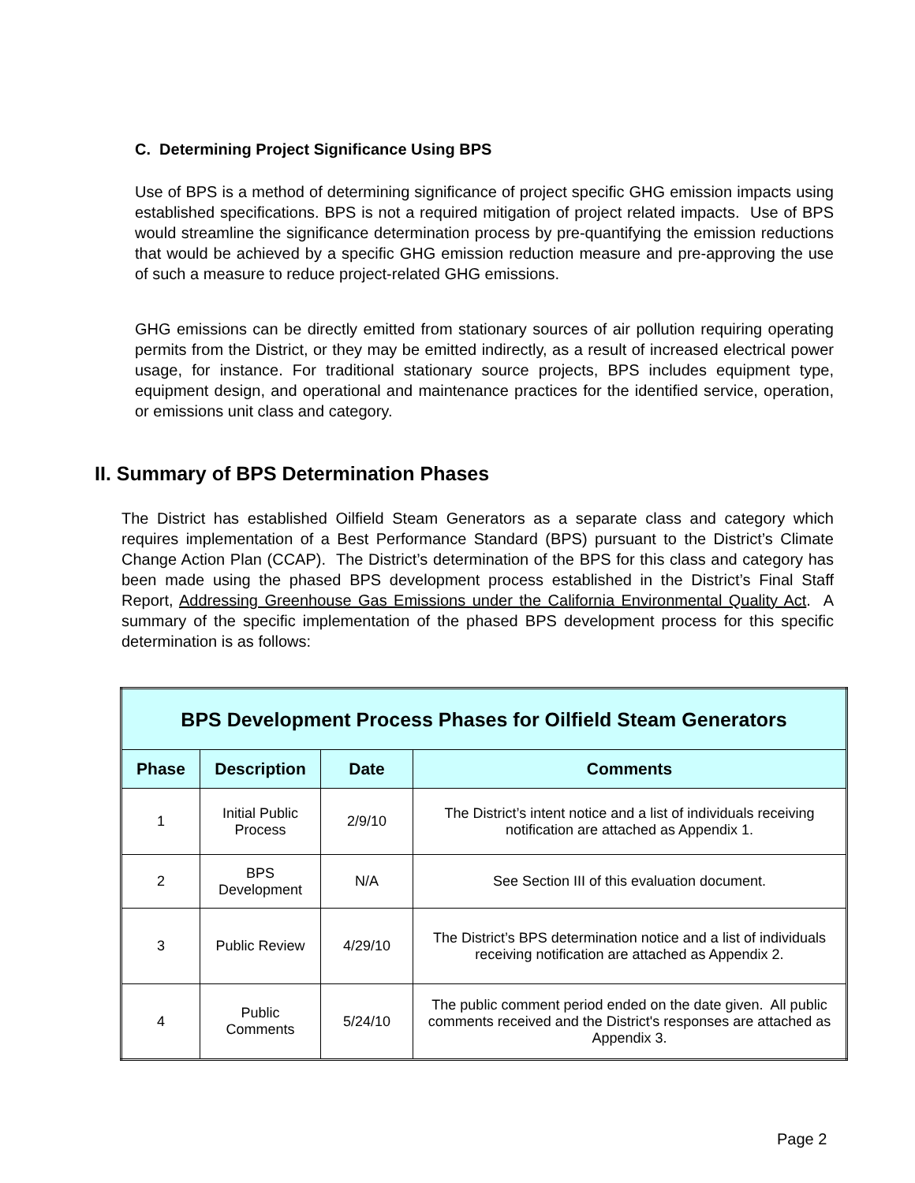C. Determining Project Significance Using BPS
Use of BPS is a method of determining significance of project specific GHG emission impacts using established specifications. BPS is not a required mitigation of project related impacts. Use of BPS would streamline the significance determination process by pre-quantifying the emission reductions that would be achieved by a specific GHG emission reduction measure and pre-approving the use of such a measure to reduce project-related GHG emissions.
GHG emissions can be directly emitted from stationary sources of air pollution requiring operating permits from the District, or they may be emitted indirectly, as a result of increased electrical power usage, for instance. For traditional stationary source projects, BPS includes equipment type, equipment design, and operational and maintenance practices for the identified service, operation, or emissions unit class and category.
II. Summary of BPS Determination Phases
The District has established Oilfield Steam Generators as a separate class and category which requires implementation of a Best Performance Standard (BPS) pursuant to the District’s Climate Change Action Plan (CCAP). The District’s determination of the BPS for this class and category has been made using the phased BPS development process established in the District’s Final Staff Report, Addressing Greenhouse Gas Emissions under the California Environmental Quality Act. A summary of the specific implementation of the phased BPS development process for this specific determination is as follows:
| BPS Development Process Phases for Oilfield Steam Generators | | | |
| --- | --- | --- | --- |
| Phase | Description | Date | Comments |
| 1 | Initial Public Process | 2/9/10 | The District’s intent notice and a list of individuals receiving notification are attached as Appendix 1. |
| 2 | BPS Development | N/A | See Section III of this evaluation document. |
| 3 | Public Review | 4/29/10 | The District’s BPS determination notice and a list of individuals receiving notification are attached as Appendix 2. |
| 4 | Public Comments | 5/24/10 | The public comment period ended on the date given. All public comments received and the District's responses are attached as Appendix 3. |
Page 2